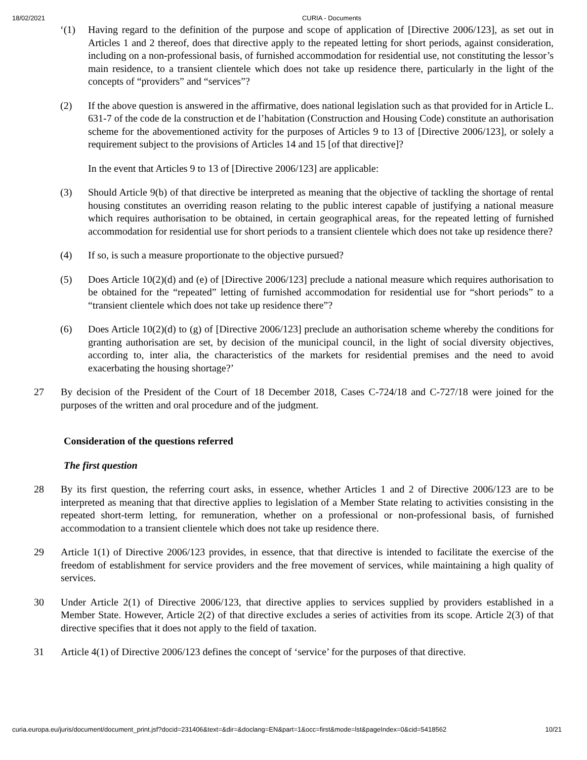18/02/2021 CURIA - Documents
‘(1) Having regard to the definition of the purpose and scope of application of [Directive 2006/123], as set out in Articles 1 and 2 thereof, does that directive apply to the repeated letting for short periods, against consideration, including on a non-professional basis, of furnished accommodation for residential use, not constituting the lessor’s main residence, to a transient clientele which does not take up residence there, particularly in the light of the concepts of “providers” and “services”?
(2) If the above question is answered in the affirmative, does national legislation such as that provided for in Article L. 631-7 of the code de la construction et de l’habitation (Construction and Housing Code) constitute an authorisation scheme for the abovementioned activity for the purposes of Articles 9 to 13 of [Directive 2006/123], or solely a requirement subject to the provisions of Articles 14 and 15 [of that directive]?
In the event that Articles 9 to 13 of [Directive 2006/123] are applicable:
(3) Should Article 9(b) of that directive be interpreted as meaning that the objective of tackling the shortage of rental housing constitutes an overriding reason relating to the public interest capable of justifying a national measure which requires authorisation to be obtained, in certain geographical areas, for the repeated letting of furnished accommodation for residential use for short periods to a transient clientele which does not take up residence there?
(4) If so, is such a measure proportionate to the objective pursued?
(5) Does Article 10(2)(d) and (e) of [Directive 2006/123] preclude a national measure which requires authorisation to be obtained for the “repeated” letting of furnished accommodation for residential use for “short periods” to a “transient clientele which does not take up residence there”?
(6) Does Article 10(2)(d) to (g) of [Directive 2006/123] preclude an authorisation scheme whereby the conditions for granting authorisation are set, by decision of the municipal council, in the light of social diversity objectives, according to, inter alia, the characteristics of the markets for residential premises and the need to avoid exacerbating the housing shortage?’
27 By decision of the President of the Court of 18 December 2018, Cases C-724/18 and C-727/18 were joined for the purposes of the written and oral procedure and of the judgment.
Consideration of the questions referred
The first question
28 By its first question, the referring court asks, in essence, whether Articles 1 and 2 of Directive 2006/123 are to be interpreted as meaning that that directive applies to legislation of a Member State relating to activities consisting in the repeated short-term letting, for remuneration, whether on a professional or non-professional basis, of furnished accommodation to a transient clientele which does not take up residence there.
29 Article 1(1) of Directive 2006/123 provides, in essence, that that directive is intended to facilitate the exercise of the freedom of establishment for service providers and the free movement of services, while maintaining a high quality of services.
30 Under Article 2(1) of Directive 2006/123, that directive applies to services supplied by providers established in a Member State. However, Article 2(2) of that directive excludes a series of activities from its scope. Article 2(3) of that directive specifies that it does not apply to the field of taxation.
31 Article 4(1) of Directive 2006/123 defines the concept of ‘service’ for the purposes of that directive.
curia.europa.eu/juris/document/document_print.jsf?docid=231406&text=&dir=&doclang=EN&part=1&occ=first&mode=lst&pageIndex=0&cid=5418562 10/21